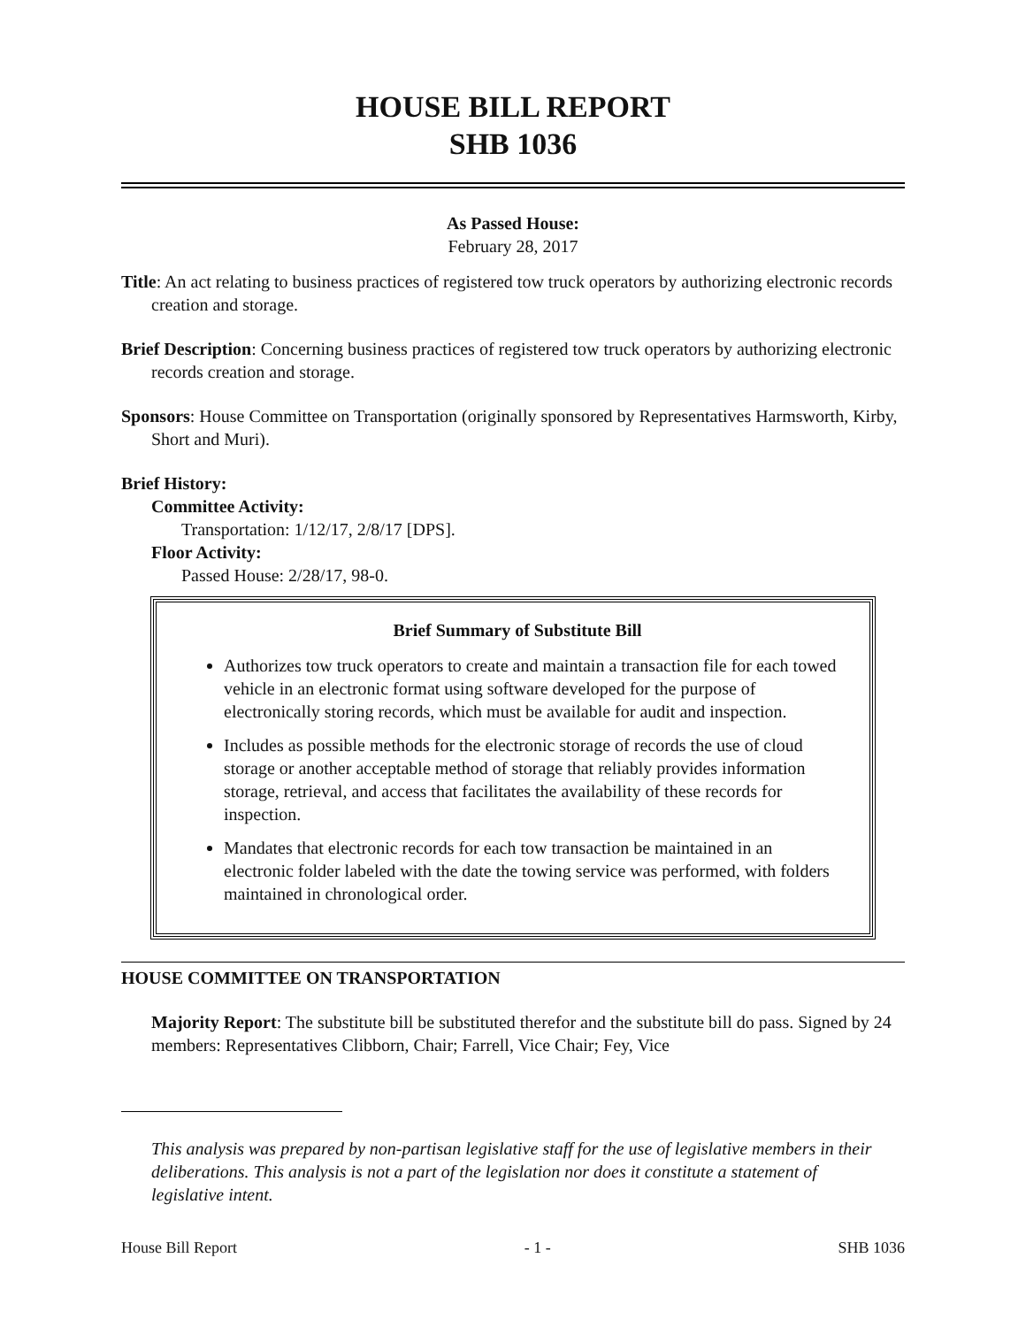HOUSE BILL REPORT
SHB 1036
As Passed House:
February 28, 2017
Title: An act relating to business practices of registered tow truck operators by authorizing electronic records creation and storage.
Brief Description: Concerning business practices of registered tow truck operators by authorizing electronic records creation and storage.
Sponsors: House Committee on Transportation (originally sponsored by Representatives Harmsworth, Kirby, Short and Muri).
Brief History:
Committee Activity:
Transportation: 1/12/17, 2/8/17 [DPS].
Floor Activity:
Passed House: 2/28/17, 98-0.
Brief Summary of Substitute Bill
Authorizes tow truck operators to create and maintain a transaction file for each towed vehicle in an electronic format using software developed for the purpose of electronically storing records, which must be available for audit and inspection.
Includes as possible methods for the electronic storage of records the use of cloud storage or another acceptable method of storage that reliably provides information storage, retrieval, and access that facilitates the availability of these records for inspection.
Mandates that electronic records for each tow transaction be maintained in an electronic folder labeled with the date the towing service was performed, with folders maintained in chronological order.
HOUSE COMMITTEE ON TRANSPORTATION
Majority Report: The substitute bill be substituted therefor and the substitute bill do pass. Signed by 24 members: Representatives Clibborn, Chair; Farrell, Vice Chair; Fey, Vice
This analysis was prepared by non-partisan legislative staff for the use of legislative members in their deliberations. This analysis is not a part of the legislation nor does it constitute a statement of legislative intent.
House Bill Report - 1 - SHB 1036